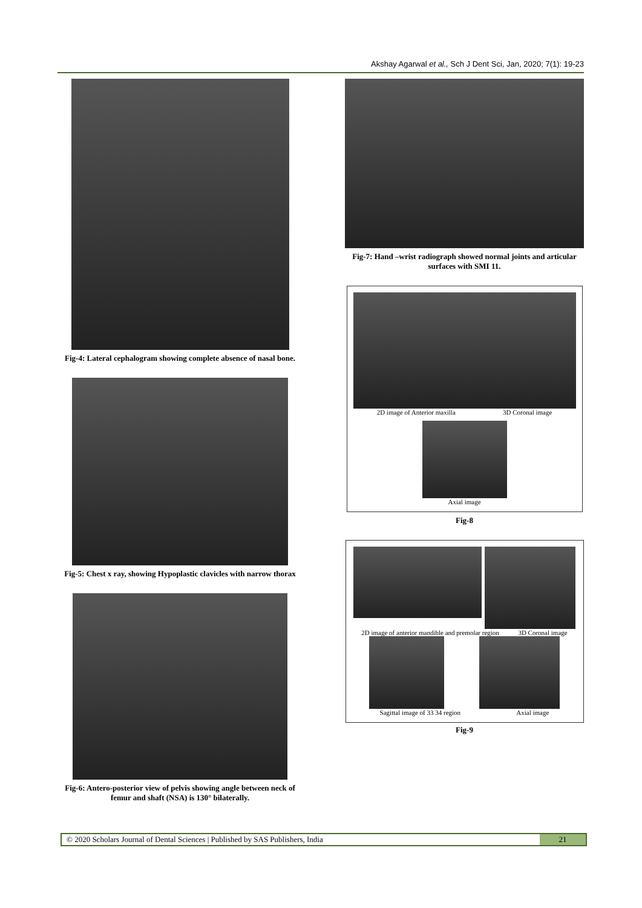Akshay Agarwal et al., Sch J Dent Sci, Jan, 2020; 7(1): 19-23
Fig-4: Lateral cephalogram showing complete absence of nasal bone.
Fig-5: Chest x ray, showing Hypoplastic clavicles with narrow thorax
Fig-6: Antero-posterior view of pelvis showing angle between neck of femur and shaft (NSA) is 130° bilaterally.
Fig-7: Hand –wrist radiograph showed normal joints and articular surfaces with SMI 11.
2D image of Anterior maxilla 3D Coronal image
Axial image
Fig-8
2D image of anterior mandible and premolar region 3D Coronal image
Sagittal image of 33 34 region Axial image
Fig-9
© 2020 Scholars Journal of Dental Sciences | Published by SAS Publishers, India
21